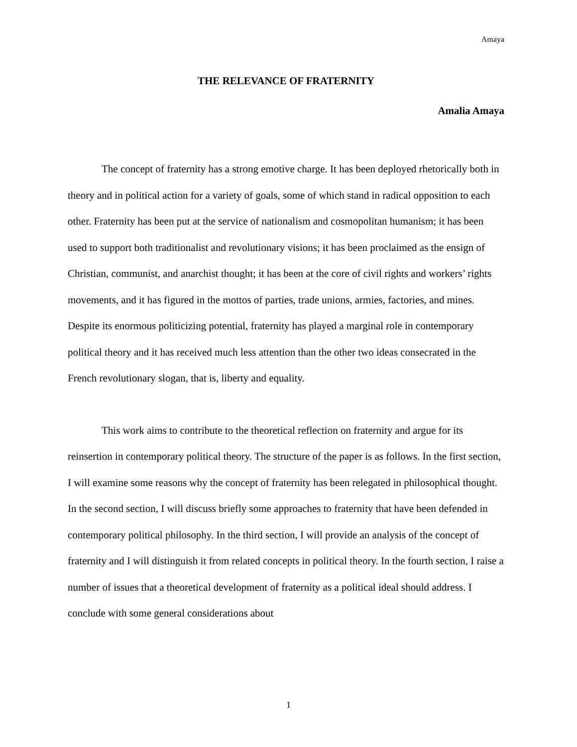Amaya
THE RELEVANCE OF FRATERNITY
Amalia Amaya
The concept of fraternity has a strong emotive charge. It has been deployed rhetorically both in theory and in political action for a variety of goals, some of which stand in radical opposition to each other. Fraternity has been put at the service of nationalism and cosmopolitan humanism; it has been used to support both traditionalist and revolutionary visions; it has been proclaimed as the ensign of Christian, communist, and anarchist thought; it has been at the core of civil rights and workers’ rights movements, and it has figured in the mottos of parties, trade unions, armies, factories, and mines. Despite its enormous politicizing potential, fraternity has played a marginal role in contemporary political theory and it has received much less attention than the other two ideas consecrated in the French revolutionary slogan, that is, liberty and equality.
This work aims to contribute to the theoretical reflection on fraternity and argue for its reinsertion in contemporary political theory. The structure of the paper is as follows. In the first section, I will examine some reasons why the concept of fraternity has been relegated in philosophical thought. In the second section, I will discuss briefly some approaches to fraternity that have been defended in contemporary political philosophy. In the third section, I will provide an analysis of the concept of fraternity and I will distinguish it from related concepts in political theory. In the fourth section, I raise a number of issues that a theoretical development of fraternity as a political ideal should address. I conclude with some general considerations about
1